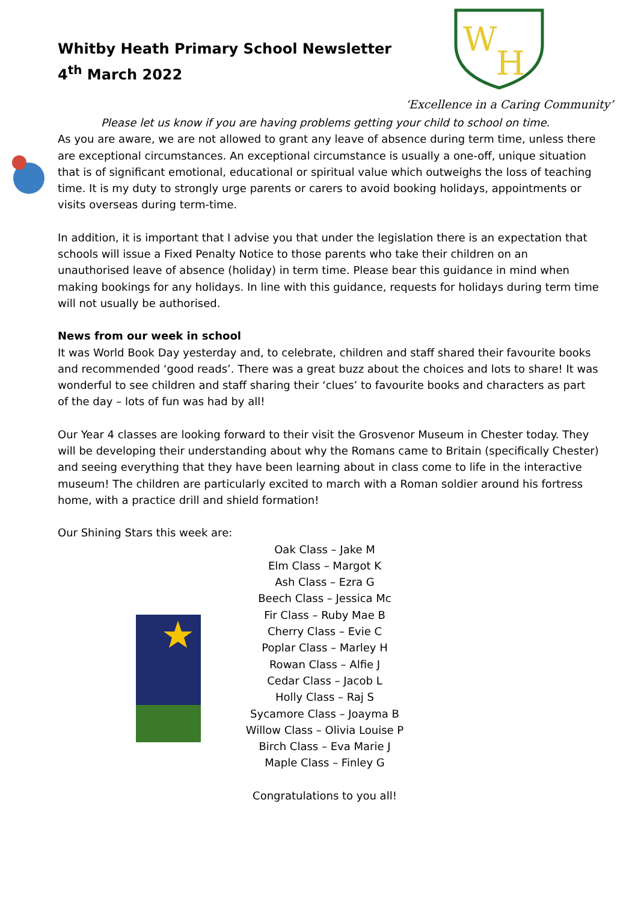Whitby Heath Primary School Newsletter
4<sup>th</sup> March 2022
W
H
‘Excellence in a Caring Community’
Please let us know if you are having problems getting your child to school on time.
As you are aware, we are not allowed to grant any leave of absence during term time, unless there are exceptional circumstances. An exceptional circumstance is usually a one-off, unique situation that is of significant emotional, educational or spiritual value which outweighs the loss of teaching time. It is my duty to strongly urge parents or carers to avoid booking holidays, appointments or visits overseas during term-time.
In addition, it is important that I advise you that under the legislation there is an expectation that schools will issue a Fixed Penalty Notice to those parents who take their children on an unauthorised leave of absence (holiday) in term time. Please bear this guidance in mind when making bookings for any holidays. In line with this guidance, requests for holidays during term time will not usually be authorised.
News from our week in school
It was World Book Day yesterday and, to celebrate, children and staff shared their favourite books and recommended ‘good reads’. There was a great buzz about the choices and lots to share! It was wonderful to see children and staff sharing their ‘clues’ to favourite books and characters as part of the day – lots of fun was had by all!
Our Year 4 classes are looking forward to their visit the Grosvenor Museum in Chester today. They will be developing their understanding about why the Romans came to Britain (specifically Chester) and seeing everything that they have been learning about in class come to life in the interactive museum! The children are particularly excited to march with a Roman soldier around his fortress home, with a practice drill and shield formation!
Our Shining Stars this week are:
Oak Class – Jake M
Elm Class – Margot K
Ash Class – Ezra G
Beech Class – Jessica Mc
Fir Class – Ruby Mae B
Cherry Class – Evie C
Poplar Class – Marley H
Rowan Class – Alfie J
Cedar Class – Jacob L
Holly Class – Raj S
Sycamore Class – Joayma B
Willow Class – Olivia Louise P
Birch Class – Eva Marie J
Maple Class – Finley G
Congratulations to you all!